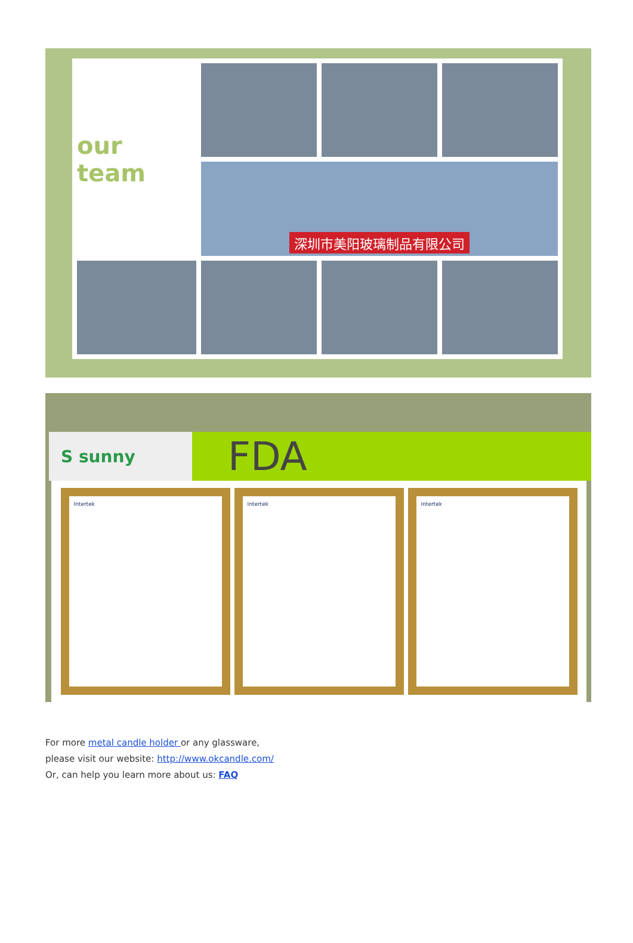our team
深圳市美阳玻璃制品有限公司
S sunny
FDA
Intertek Intertek Intertek
For more metal candle holder or any glassware,
please visit our website: http://www.okcandle.com/
Or, can help you learn more about us: FAQ